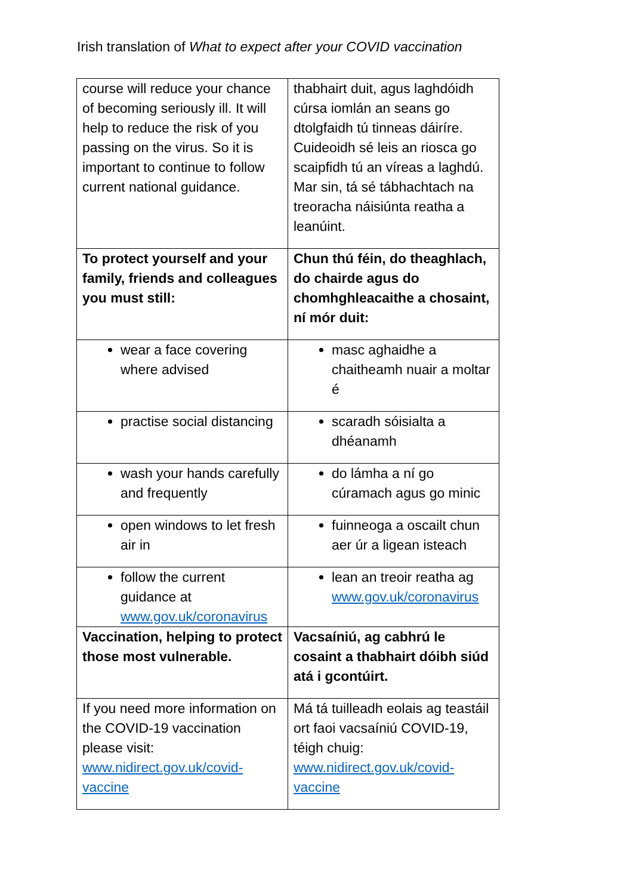Irish translation of What to expect after your COVID vaccination
| course will reduce your chance of becoming seriously ill. It will help to reduce the risk of you passing on the virus. So it is important to continue to follow current national guidance. | thabhairt duit, agus laghdóidh cúrsa iomlán an seans go dtolgfaidh tú tinneas dáiríre. Cuideoidh sé leis an riosca go scaipfidh tú an víreas a laghdú. Mar sin, tá sé tábhachtach na treoracha náisiúnta reatha a leanúint. |
| To protect yourself and your family, friends and colleagues you must still: | Chun thú féin, do theaghlach, do chairde agus do chomhghleacaithe a chosaint, ní mór duit: |
| wear a face covering where advised | masc aghaidhe a chaitheamh nuair a moltar é |
| practise social distancing | scaradh sóisialta a dhéanamh |
| wash your hands carefully and frequently | do lámha a ní go cúramach agus go minic |
| open windows to let fresh air in | fuinneoga a oscailt chun aer úr a ligean isteach |
| follow the current guidance at www.gov.uk/coronavirus | lean an treoir reatha ag www.gov.uk/coronavirus |
| Vaccination, helping to protect those most vulnerable. | Vacsaíniú, ag cabhrú le cosaint a thabhairt dóibh siúd atá i gcontúirt. |
| If you need more information on the COVID-19 vaccination please visit: www.nidirect.gov.uk/covid-vaccine | Má tá tuilleadh eolais ag teastáil ort faoi vacsaíniú COVID-19, téigh chuig: www.nidirect.gov.uk/covid-vaccine |